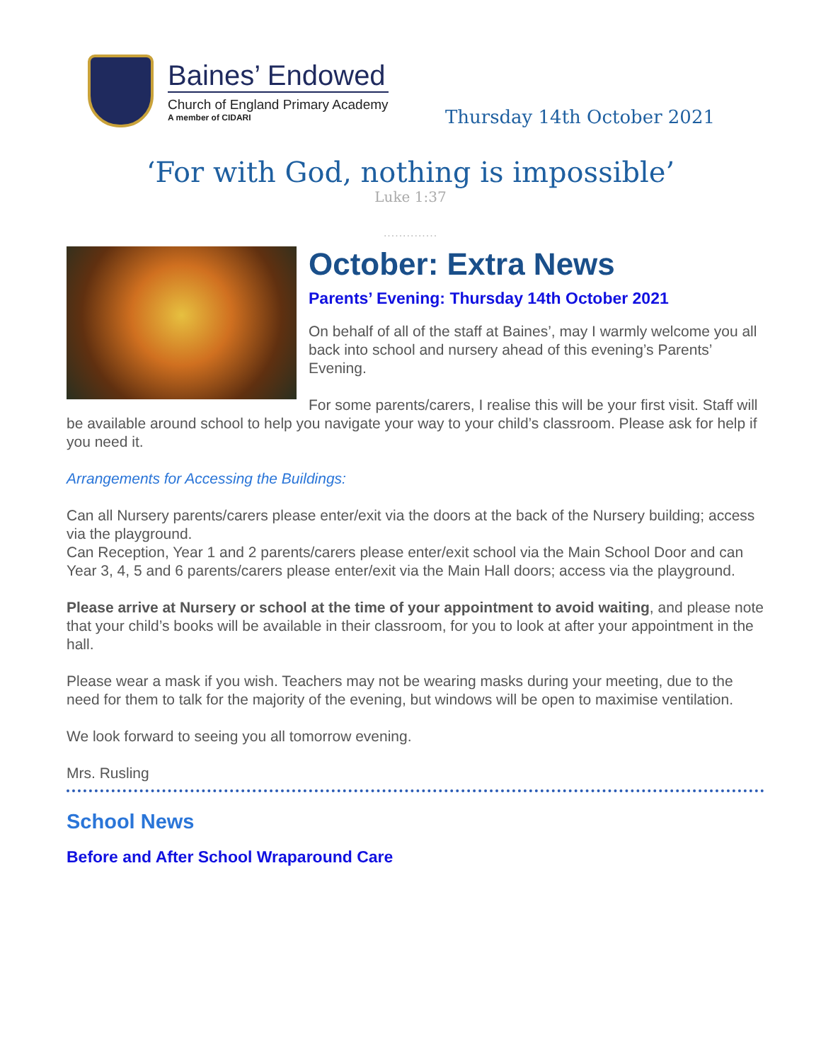Baines’ Endowed
Church of England Primary Academy
A member of CIDARI
Thursday 14th October 2021
‘For with God, nothing is impossible’
Luke 1:37
..............
October: Extra News
Parents’ Evening: Thursday 14th October 2021
On behalf of all of the staff at Baines’, may I warmly welcome you all back into school and nursery ahead of this evening’s Parents’ Evening.
For some parents/carers, I realise this will be your first visit. Staff will be available around school to help you navigate your way to your child’s classroom. Please ask for help if you need it.
Arrangements for Accessing the Buildings:
Can all Nursery parents/carers please enter/exit via the doors at the back of the Nursery building; access via the playground.
Can Reception, Year 1 and 2 parents/carers please enter/exit school via the Main School Door and can Year 3, 4, 5 and 6 parents/carers please enter/exit via the Main Hall doors; access via the playground.
Please arrive at Nursery or school at the time of your appointment to avoid waiting, and please note that your child’s books will be available in their classroom, for you to look at after your appointment in the hall.
Please wear a mask if you wish. Teachers may not be wearing masks during your meeting, due to the need for them to talk for the majority of the evening, but windows will be open to maximise ventilation.
We look forward to seeing you all tomorrow evening.
Mrs. Rusling
School News
Before and After School Wraparound Care